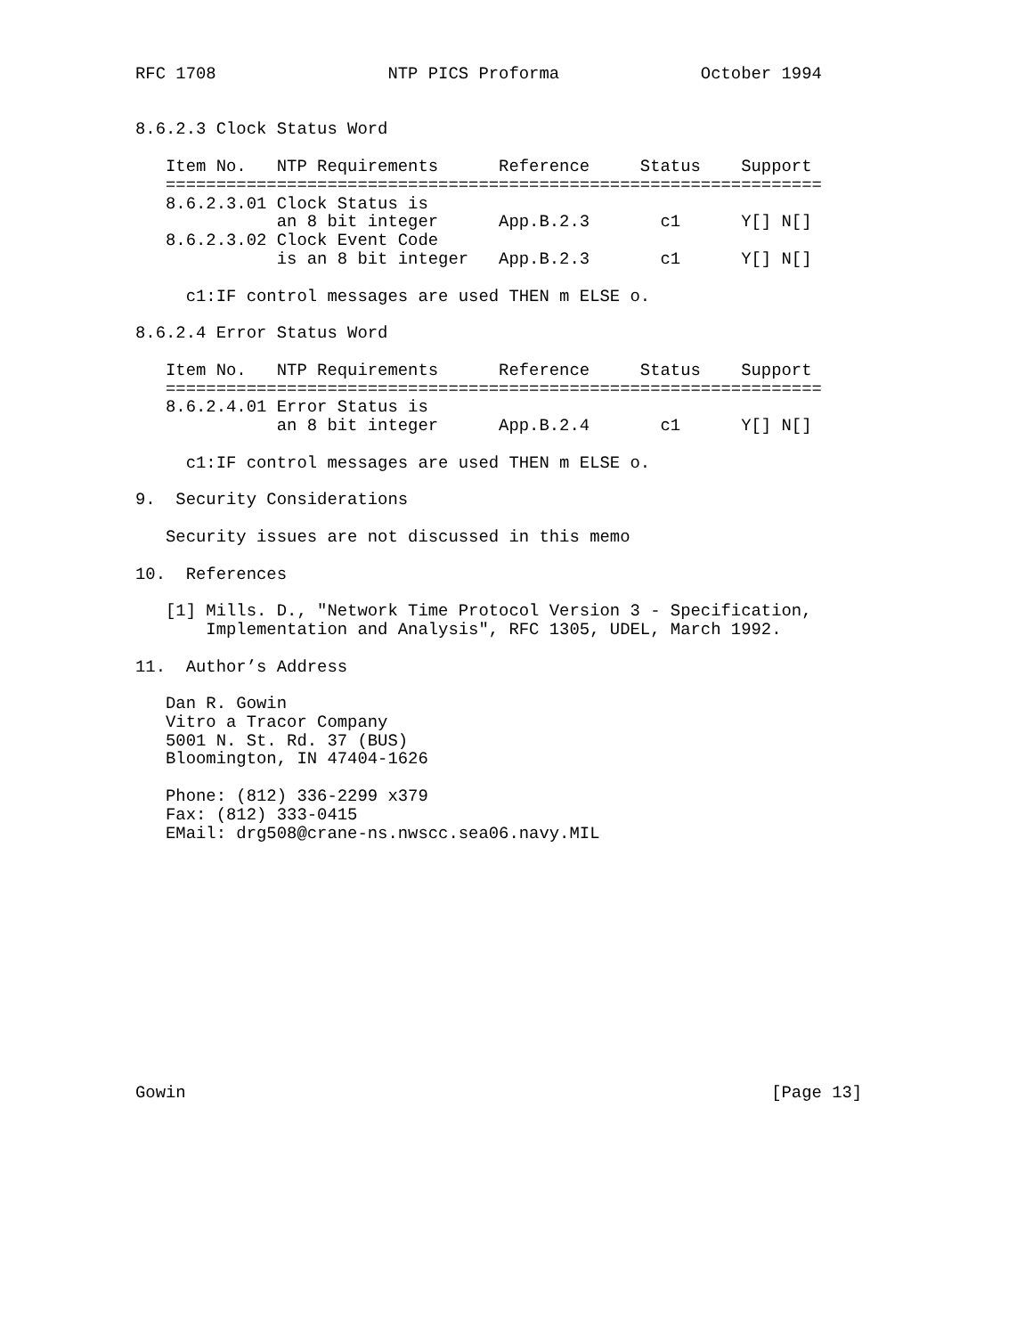RFC 1708                 NTP PICS Proforma              October 1994


8.6.2.3 Clock Status Word

   Item No.   NTP Requirements      Reference     Status    Support
   =================================================================
   8.6.2.3.01 Clock Status is
              an 8 bit integer      App.B.2.3       c1      Y[] N[]
   8.6.2.3.02 Clock Event Code
              is an 8 bit integer   App.B.2.3       c1      Y[] N[]

     c1:IF control messages are used THEN m ELSE o.

8.6.2.4 Error Status Word

   Item No.   NTP Requirements      Reference     Status    Support
   =================================================================
   8.6.2.4.01 Error Status is
              an 8 bit integer      App.B.2.4       c1      Y[] N[]

     c1:IF control messages are used THEN m ELSE o.

9.  Security Considerations

   Security issues are not discussed in this memo

10.  References

   [1] Mills. D., "Network Time Protocol Version 3 - Specification,
       Implementation and Analysis", RFC 1305, UDEL, March 1992.

11.  Author’s Address

   Dan R. Gowin
   Vitro a Tracor Company
   5001 N. St. Rd. 37 (BUS)
   Bloomington, IN 47404-1626

   Phone: (812) 336-2299 x379
   Fax: (812) 333-0415
   EMail: drg508@crane-ns.nwscc.sea06.navy.MIL













Gowin                                                          [Page 13]